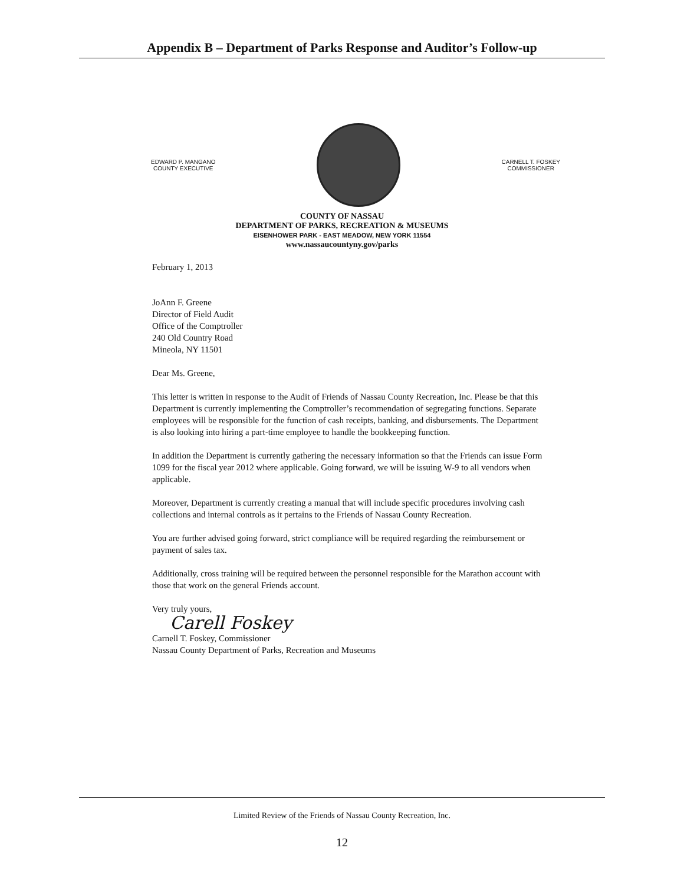Appendix B – Department of Parks Response and Auditor’s Follow-up
EDWARD P. MANGANO
COUNTY EXECUTIVE
CARNELL T. FOSKEY
COMMISSIONER
COUNTY OF NASSAU
DEPARTMENT OF PARKS, RECREATION & MUSEUMS
EISENHOWER PARK - EAST MEADOW, NEW YORK 11554
www.nassaucountyny.gov/parks
February 1, 2013
JoAnn F. Greene
Director of Field Audit
Office of the Comptroller
240 Old Country Road
Mineola, NY 11501
Dear Ms. Greene,
This letter is written in response to the Audit of Friends of Nassau County Recreation, Inc. Please be that this Department is currently implementing the Comptroller’s recommendation of segregating functions. Separate employees will be responsible for the function of cash receipts, banking, and disbursements. The Department is also looking into hiring a part-time employee to handle the bookkeeping function.
In addition the Department is currently gathering the necessary information so that the Friends can issue Form 1099 for the fiscal year 2012 where applicable. Going forward, we will be issuing W-9 to all vendors when applicable.
Moreover, Department is currently creating a manual that will include specific procedures involving cash collections and internal controls as it pertains to the Friends of Nassau County Recreation.
You are further advised going forward, strict compliance will be required regarding the reimbursement or payment of sales tax.
Additionally, cross training will be required between the personnel responsible for the Marathon account with those that work on the general Friends account.
Very truly yours,
Carell Foskey
Carnell T. Foskey, Commissioner
Nassau County Department of Parks, Recreation and Museums
Limited Review of the Friends of Nassau County Recreation, Inc.
12